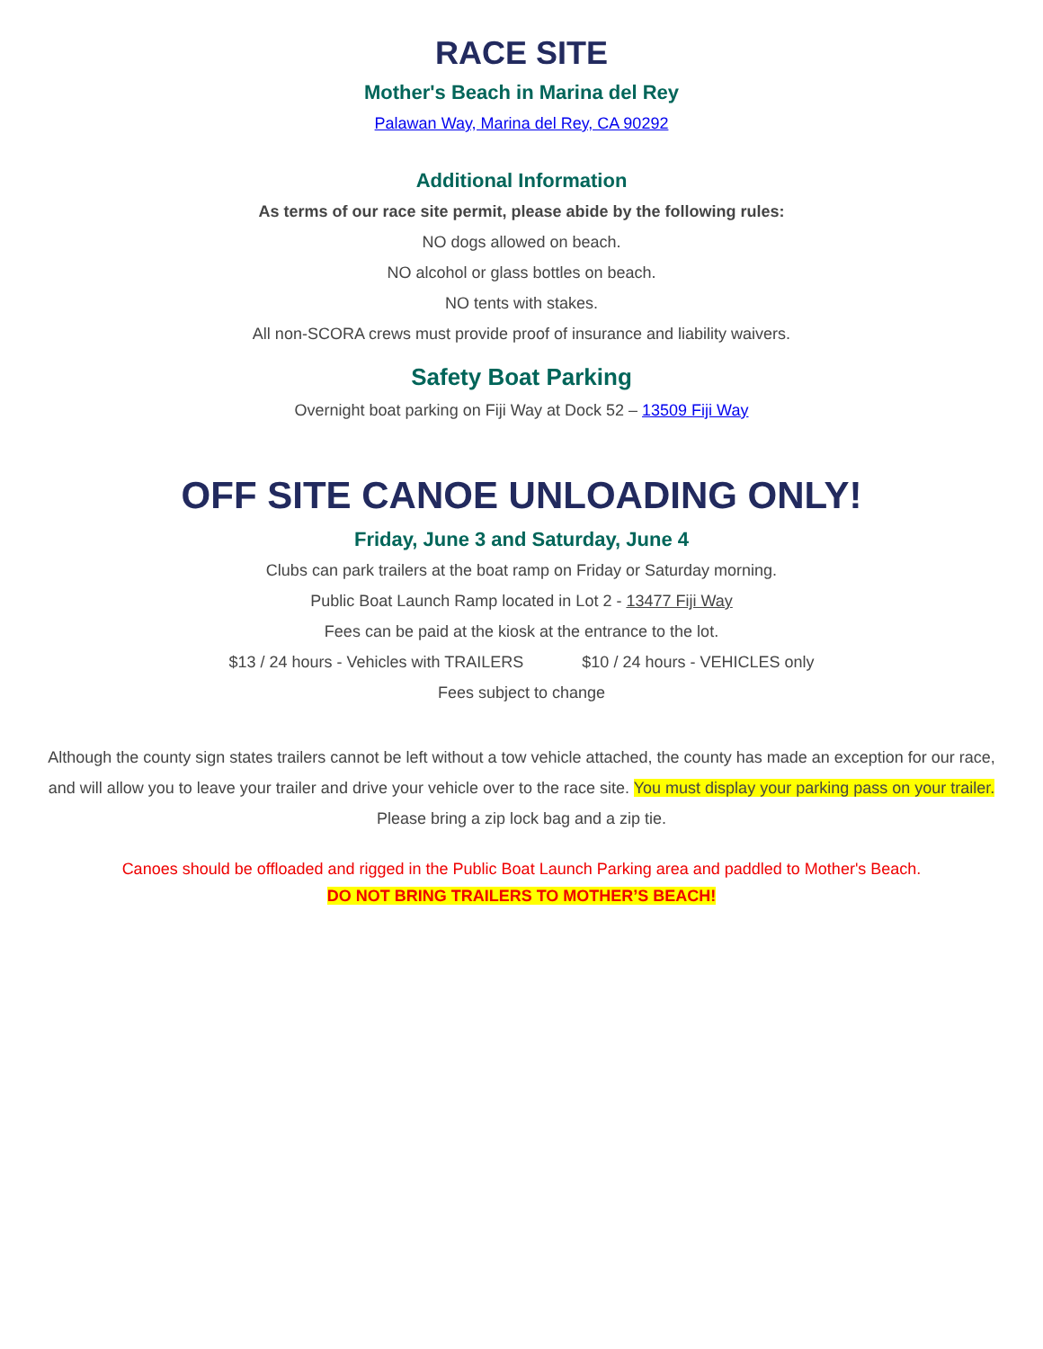RACE SITE
Mother's Beach in Marina del Rey
Palawan Way, Marina del Rey, CA 90292
Additional Information
As terms of our race site permit, please abide by the following rules:
NO dogs allowed on beach.
NO alcohol or glass bottles on beach.
NO tents with stakes.
All non-SCORA crews must provide proof of insurance and liability waivers.
Safety Boat Parking
Overnight boat parking on Fiji Way at Dock 52 – 13509 Fiji Way
OFF SITE CANOE UNLOADING ONLY!
Friday, June 3 and Saturday, June 4
Clubs can park trailers at the boat ramp on Friday or Saturday morning.
Public Boat Launch Ramp located in Lot 2 - 13477 Fiji Way
Fees can be paid at the kiosk at the entrance to the lot.
$13 / 24 hours - Vehicles with TRAILERS $10 / 24 hours - VEHICLES only
Fees subject to change
Although the county sign states trailers cannot be left without a tow vehicle attached, the county has made an exception for our race, and will allow you to leave your trailer and drive your vehicle over to the race site. You must display your parking pass on your trailer. Please bring a zip lock bag and a zip tie.
Canoes should be offloaded and rigged in the Public Boat Launch Parking area and paddled to Mother's Beach.
DO NOT BRING TRAILERS TO MOTHER’S BEACH!